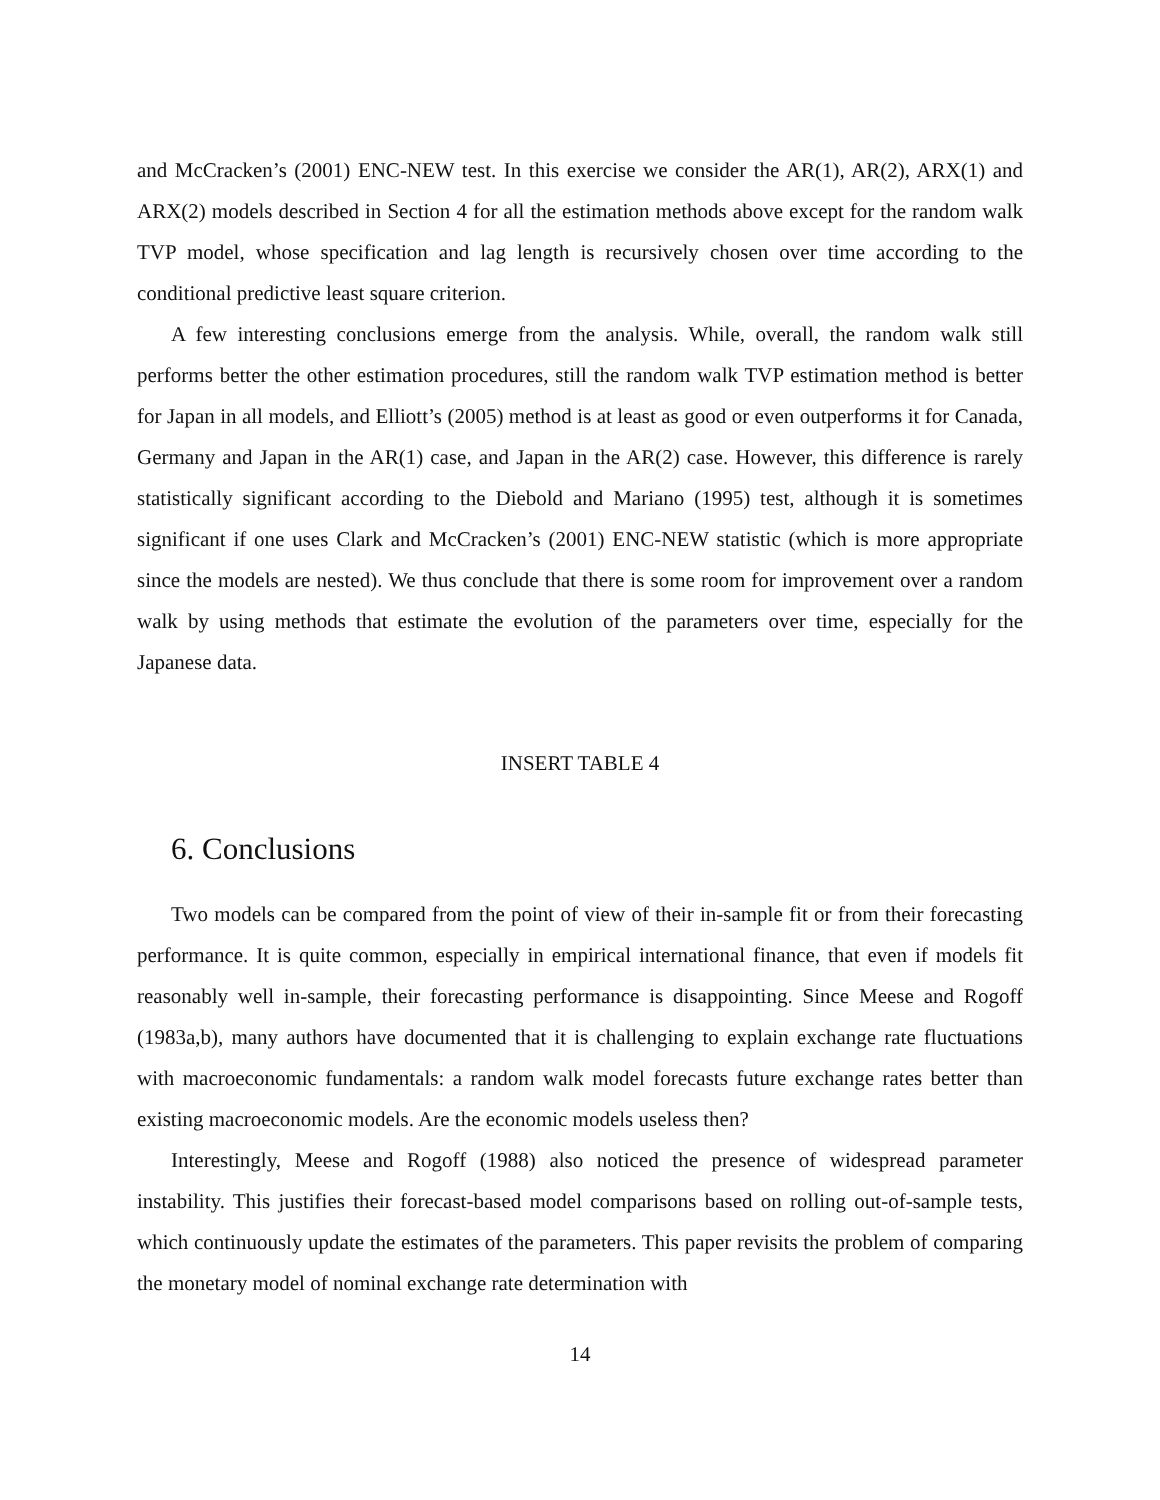and McCracken’s (2001) ENC-NEW test. In this exercise we consider the AR(1), AR(2), ARX(1) and ARX(2) models described in Section 4 for all the estimation methods above except for the random walk TVP model, whose specification and lag length is recursively chosen over time according to the conditional predictive least square criterion.
A few interesting conclusions emerge from the analysis. While, overall, the random walk still performs better the other estimation procedures, still the random walk TVP estimation method is better for Japan in all models, and Elliott’s (2005) method is at least as good or even outperforms it for Canada, Germany and Japan in the AR(1) case, and Japan in the AR(2) case. However, this difference is rarely statistically significant according to the Diebold and Mariano (1995) test, although it is sometimes significant if one uses Clark and McCracken’s (2001) ENC-NEW statistic (which is more appropriate since the models are nested). We thus conclude that there is some room for improvement over a random walk by using methods that estimate the evolution of the parameters over time, especially for the Japanese data.
INSERT TABLE 4
6. Conclusions
Two models can be compared from the point of view of their in-sample fit or from their forecasting performance. It is quite common, especially in empirical international finance, that even if models fit reasonably well in-sample, their forecasting performance is disappointing. Since Meese and Rogoff (1983a,b), many authors have documented that it is challenging to explain exchange rate fluctuations with macroeconomic fundamentals: a random walk model forecasts future exchange rates better than existing macroeconomic models. Are the economic models useless then?
Interestingly, Meese and Rogoff (1988) also noticed the presence of widespread parameter instability. This justifies their forecast-based model comparisons based on rolling out-of-sample tests, which continuously update the estimates of the parameters. This paper revisits the problem of comparing the monetary model of nominal exchange rate determination with
14